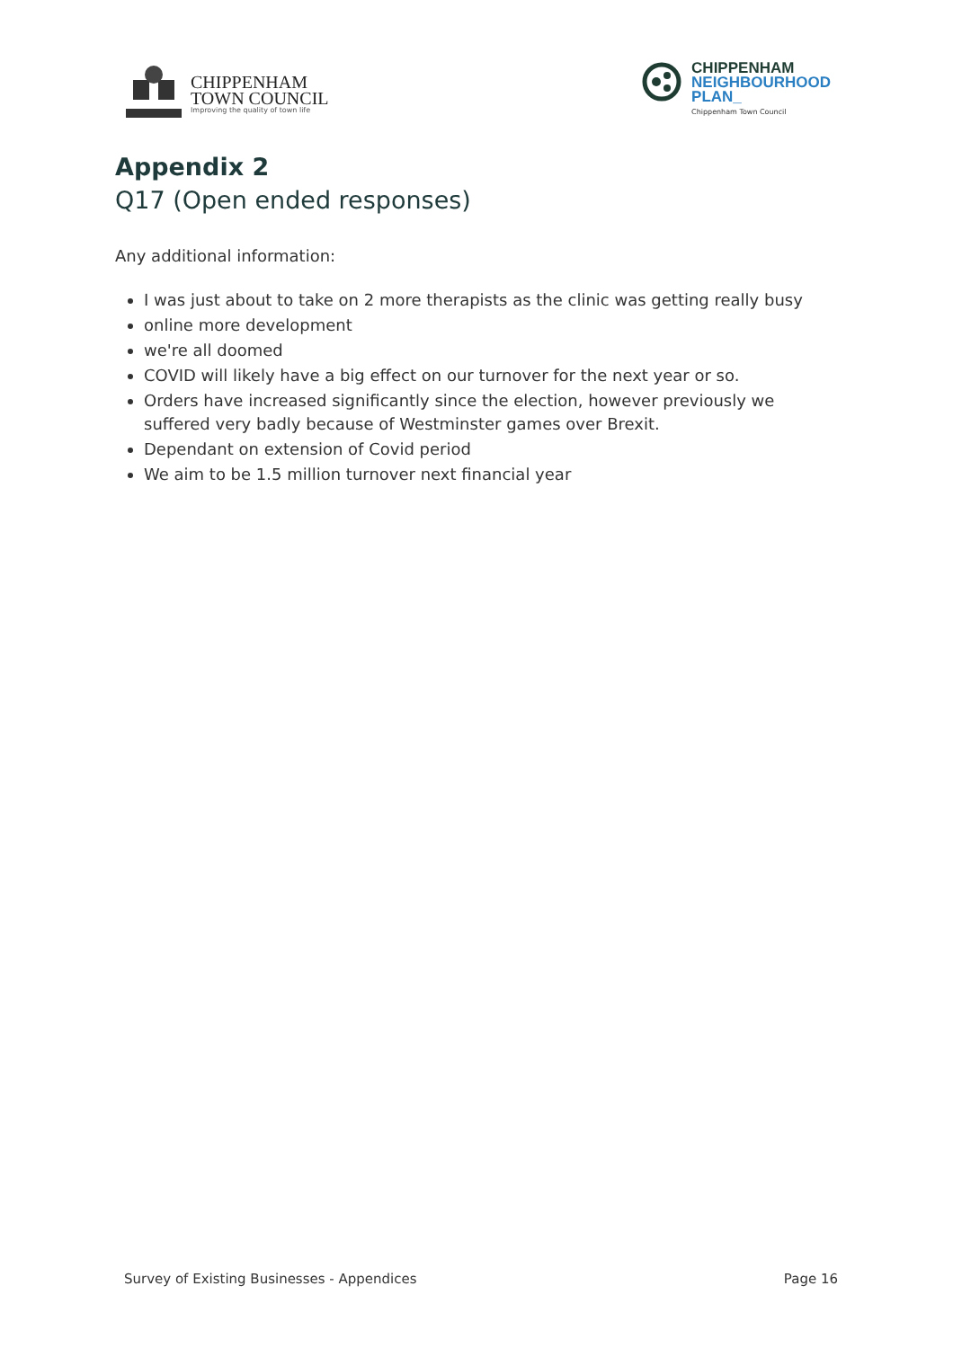CHIPPENHAM
TOWN COUNCIL
Improving the quality of town life
CHIPPENHAM
NEIGHBOURHOOD
PLAN_
Chippenham Town Council
Appendix 2
Q17 (Open ended responses)
Any additional information:
I was just about to take on 2 more therapists as the clinic was getting really busy
online more development
we're all doomed
COVID will likely have a big effect on our turnover for the next year or so.
Orders have increased significantly since the election, however previously we suffered very badly because of Westminster games over Brexit.
Dependant on extension of Covid period
We aim to be 1.5 million turnover next financial year
Survey of Existing Businesses - Appendices Page 16